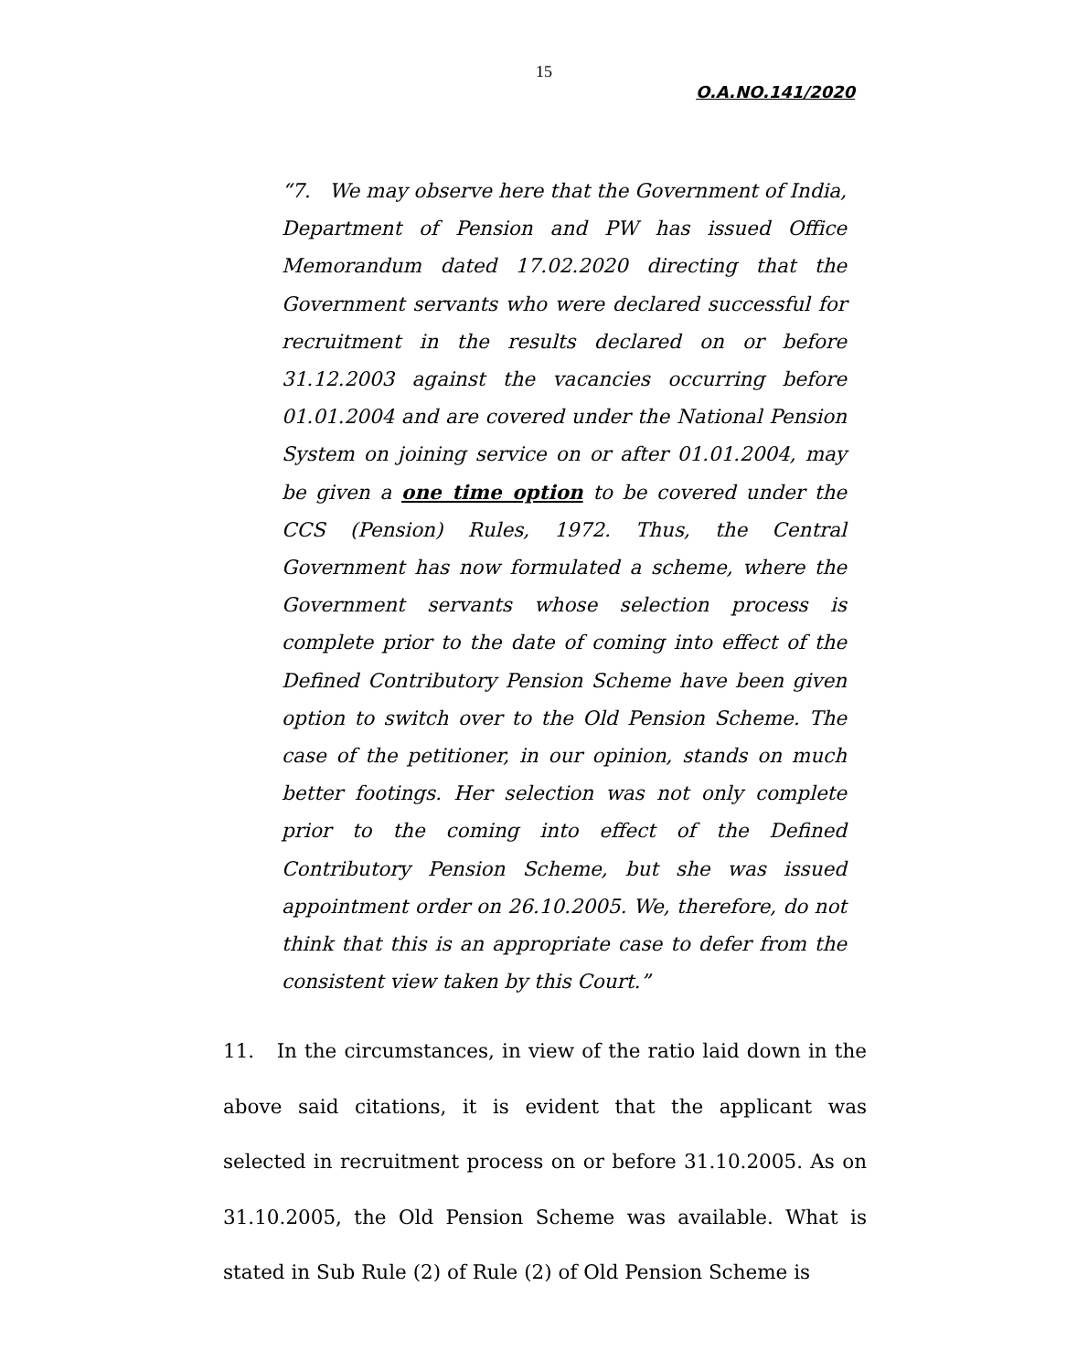15
O.A.NO.141/2020
“7. We may observe here that the Government of India, Department of Pension and PW has issued Office Memorandum dated 17.02.2020 directing that the Government servants who were declared successful for recruitment in the results declared on or before 31.12.2003 against the vacancies occurring before 01.01.2004 and are covered under the National Pension System on joining service on or after 01.01.2004, may be given a one time option to be covered under the CCS (Pension) Rules, 1972. Thus, the Central Government has now formulated a scheme, where the Government servants whose selection process is complete prior to the date of coming into effect of the Defined Contributory Pension Scheme have been given option to switch over to the Old Pension Scheme. The case of the petitioner, in our opinion, stands on much better footings. Her selection was not only complete prior to the coming into effect of the Defined Contributory Pension Scheme, but she was issued appointment order on 26.10.2005. We, therefore, do not think that this is an appropriate case to defer from the consistent view taken by this Court.”
11. In the circumstances, in view of the ratio laid down in the above said citations, it is evident that the applicant was selected in recruitment process on or before 31.10.2005. As on 31.10.2005, the Old Pension Scheme was available. What is stated in Sub Rule (2) of Rule (2) of Old Pension Scheme is